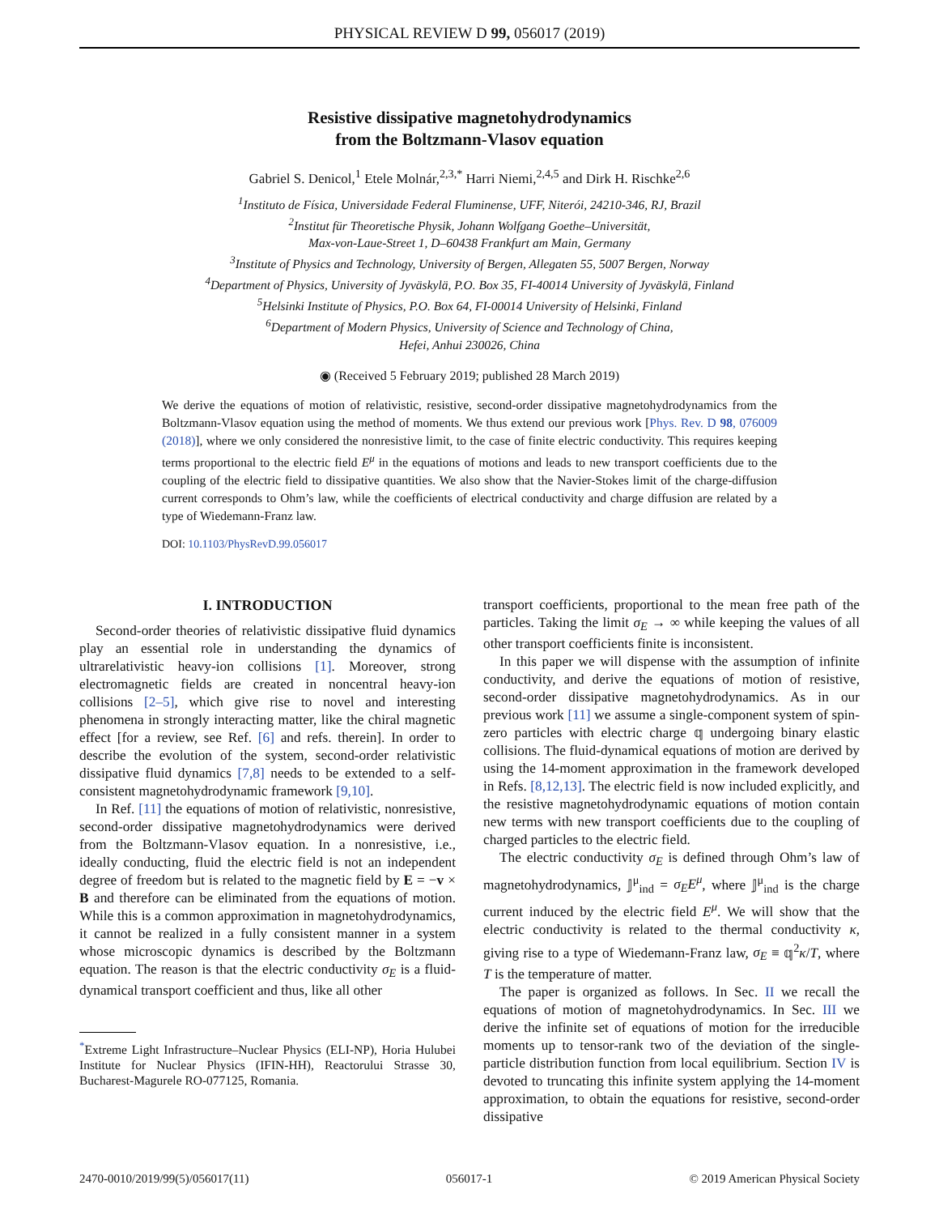PHYSICAL REVIEW D 99, 056017 (2019)
Resistive dissipative magnetohydrodynamics
from the Boltzmann-Vlasov equation
Gabriel S. Denicol,<sup>1</sup> Etele Molnár,<sup>2,3,*</sup> Harri Niemi,<sup>2,4,5</sup> and Dirk H. Rischke<sup>2,6</sup>
<sup>1</sup> Instituto de Física, Universidade Federal Fluminense, UFF, Niterói, 24210-346, RJ, Brazil
<sup>2</sup> Institut für Theoretische Physik, Johann Wolfgang Goethe–Universität,
Max-von-Laue-Street 1, D–60438 Frankfurt am Main, Germany
<sup>3</sup> Institute of Physics and Technology, University of Bergen, Allegaten 55, 5007 Bergen, Norway
<sup>4</sup> Department of Physics, University of Jyväskylä, P.O. Box 35, FI-40014 University of Jyväskylä, Finland
<sup>5</sup> Helsinki Institute of Physics, P.O. Box 64, FI-00014 University of Helsinki, Finland
<sup>6</sup> Department of Modern Physics, University of Science and Technology of China,
Hefei, Anhui 230026, China
◉ (Received 5 February 2019; published 28 March 2019)
We derive the equations of motion of relativistic, resistive, second-order dissipative magnetohydrodynamics from the Boltzmann-Vlasov equation using the method of moments. We thus extend our previous work [Phys. Rev. D 98, 076009 (2018)], where we only considered the nonresistive limit, to the case of finite electric conductivity. This requires keeping terms proportional to the electric field E<sup>μ</sup> in the equations of motions and leads to new transport coefficients due to the coupling of the electric field to dissipative quantities. We also show that the Navier-Stokes limit of the charge-diffusion current corresponds to Ohm’s law, while the coefficients of electrical conductivity and charge diffusion are related by a type of Wiedemann-Franz law.
DOI: 10.1103/PhysRevD.99.056017
I. INTRODUCTION
Second-order theories of relativistic dissipative fluid dynamics play an essential role in understanding the dynamics of ultrarelativistic heavy-ion collisions [1]. Moreover, strong electromagnetic fields are created in noncentral heavy-ion collisions [2–5], which give rise to novel and interesting phenomena in strongly interacting matter, like the chiral magnetic effect [for a review, see Ref. [6] and refs. therein]. In order to describe the evolution of the system, second-order relativistic dissipative fluid dynamics [7,8] needs to be extended to a self-consistent magnetohydrodynamic framework [9,10].
In Ref. [11] the equations of motion of relativistic, nonresistive, second-order dissipative magnetohydrodynamics were derived from the Boltzmann-Vlasov equation. In a nonresistive, i.e., ideally conducting, fluid the electric field is not an independent degree of freedom but is related to the magnetic field by E = −v × B and therefore can be eliminated from the equations of motion. While this is a common approximation in magnetohydrodynamics, it cannot be realized in a fully consistent manner in a system whose microscopic dynamics is described by the Boltzmann equation. The reason is that the electric conductivity σ<sub>E</sub> is a fluid-dynamical transport coefficient and thus, like all other
<sup>*</sup> Extreme Light Infrastructure–Nuclear Physics (ELI-NP), Horia Hulubei Institute for Nuclear Physics (IFIN-HH), Reactorului Strasse 30, Bucharest-Magurele RO-077125, Romania.
transport coefficients, proportional to the mean free path of the particles. Taking the limit σ<sub>E</sub> → ∞ while keeping the values of all other transport coefficients finite is inconsistent.
In this paper we will dispense with the assumption of infinite conductivity, and derive the equations of motion of resistive, second-order dissipative magnetohydrodynamics. As in our previous work [11] we assume a single-component system of spin-zero particles with electric charge 𝕢 undergoing binary elastic collisions. The fluid-dynamical equations of motion are derived by using the 14-moment approximation in the framework developed in Refs. [8,12,13]. The electric field is now included explicitly, and the resistive magnetohydrodynamic equations of motion contain new terms with new transport coefficients due to the coupling of charged particles to the electric field.
The electric conductivity σ<sub>E</sub> is defined through Ohm’s law of magnetohydrodynamics, 𝕁<sup>μ</sup><sub>ind</sub> = σ<sub>E</sub>E<sup>μ</sup>, where 𝕁<sup>μ</sup><sub>ind</sub> is the charge current induced by the electric field E<sup>μ</sup>. We will show that the electric conductivity is related to the thermal conductivity κ, giving rise to a type of Wiedemann-Franz law, σ<sub>E</sub> ≡ 𝕢<sup>2</sup>κ/T, where T is the temperature of matter.
The paper is organized as follows. In Sec. II we recall the equations of motion of magnetohydrodynamics. In Sec. III we derive the infinite set of equations of motion for the irreducible moments up to tensor-rank two of the deviation of the single-particle distribution function from local equilibrium. Section IV is devoted to truncating this infinite system applying the 14-moment approximation, to obtain the equations for resistive, second-order dissipative
2470-0010/2019/99(5)/056017(11) 056017-1 © 2019 American Physical Society